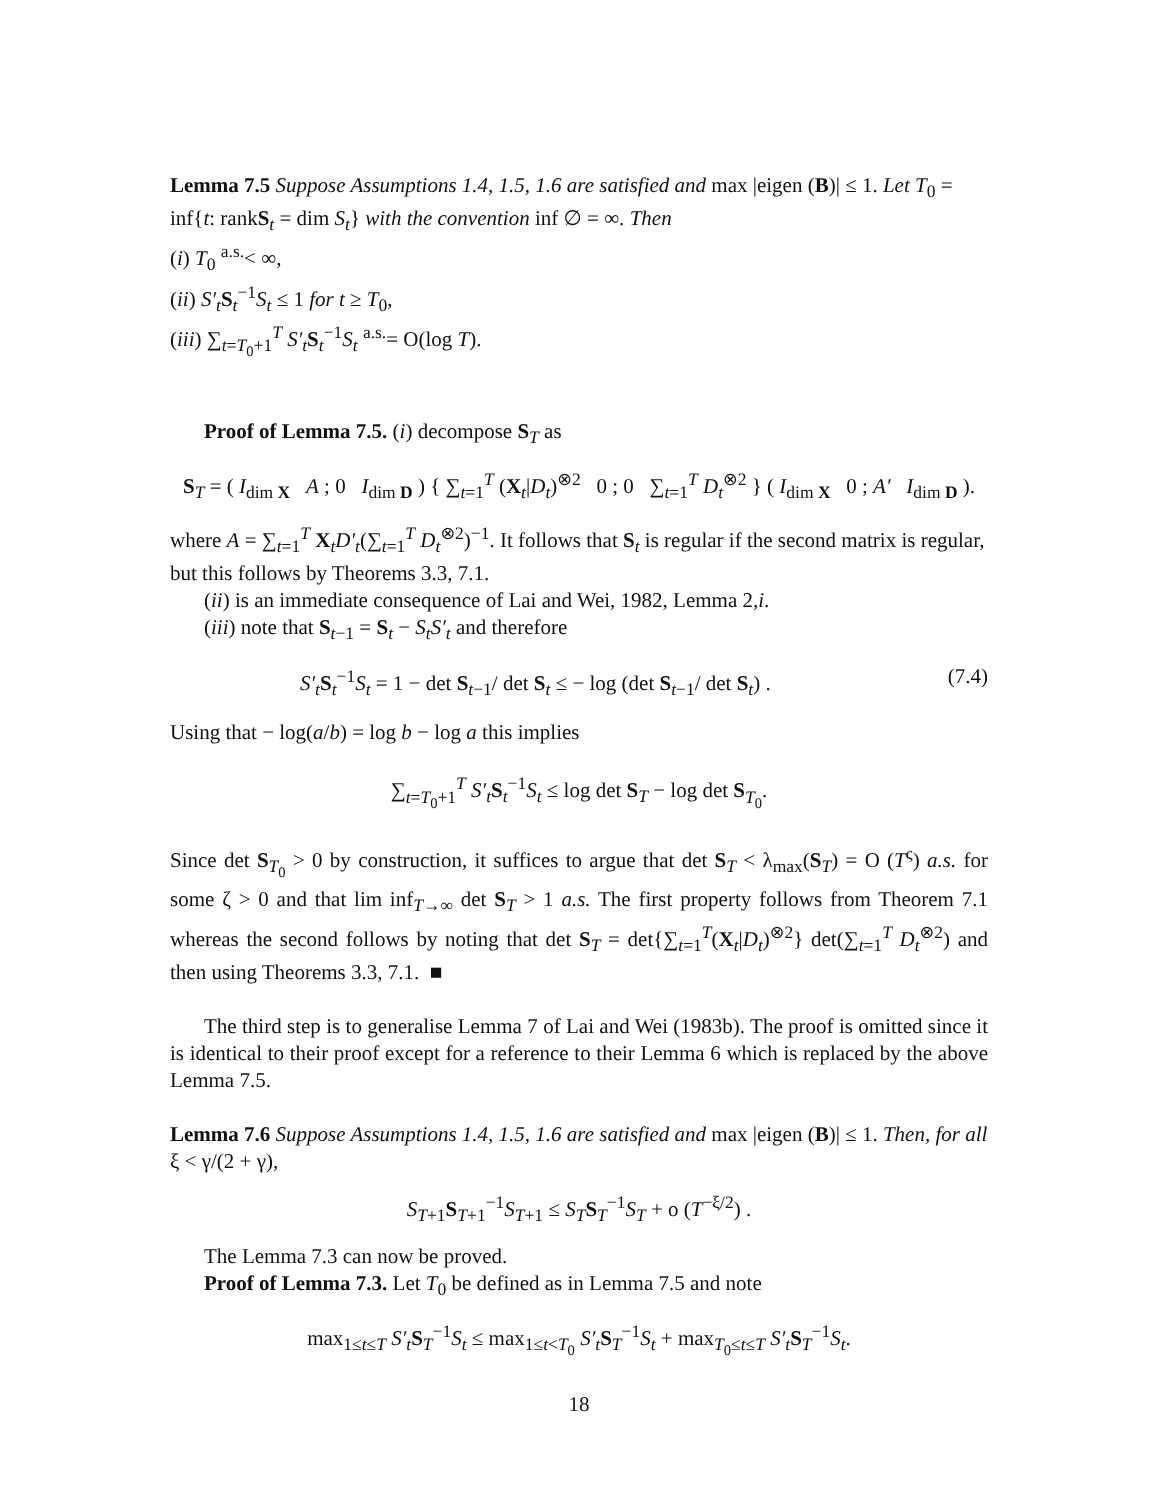Lemma 7.5 Suppose Assumptions 1.4, 1.5, 1.6 are satisfied and max |eigen (B)| ≤ 1. Let T<sub>0</sub> = inf{t: rankS<sub>t</sub> = dim S<sub>t</sub>} with the convention inf ∅ = ∞. Then
(i) T<sub>0</sub> <sup>a.s.</sup>< ∞,
(ii) S′<sub>t</sub> S<sub>t</sub><sup>−1</sup>S<sub>t</sub> ≤ 1 for t ≥ T<sub>0</sub>,
(iii) ∑<sub>t=T<sub>0</sub>+1</sub><sup>T</sup> S′<sub>t</sub> S<sub>t</sub><sup>−1</sup>S<sub>t</sub> <sup>a.s.</sup>= O(log T).
Proof of Lemma 7.5. (i) decompose S<sub>T</sub> as
S<sub>T</sub> = ( I<sub>dim X</sub> A ; 0 I<sub>dim D</sub> ) { ∑<sub>t=1</sub><sup>T</sup> (X<sub>t</sub>|D<sub>t</sub>)<sup>⊗2</sup> 0 ; 0 ∑<sub>t=1</sub><sup>T</sup> D<sub>t</sub><sup>⊗2</sup> } ( I<sub>dim X</sub> 0 ; A′ I<sub>dim D</sub> ).
where A = ∑<sub>t=1</sub><sup>T</sup> X<sub>t</sub>D′<sub>t</sub>(∑<sub>t=1</sub><sup>T</sup> D<sub>t</sub><sup>⊗2</sup>)<sup>−1</sup>. It follows that S<sub>t</sub> is regular if the second matrix is regular, but this follows by Theorems 3.3, 7.1.
(ii) is an immediate consequence of Lai and Wei, 1982, Lemma 2,i.
(iii) note that S<sub>t−1</sub> = S<sub>t</sub> − S<sub>t</sub>S′<sub>t</sub> and therefore
S′<sub>t</sub> S<sub>t</sub><sup>−1</sup>S<sub>t</sub> = 1 − det S<sub>t−1</sub>/ det S<sub>t</sub> ≤ − log (det S<sub>t−1</sub>/ det S<sub>t</sub>) . (7.4)
Using that − log(a/b) = log b − log a this implies
∑<sub>t=T<sub>0</sub>+1</sub><sup>T</sup> S′<sub>t</sub> S<sub>t</sub><sup>−1</sup>S<sub>t</sub> ≤ log det S<sub>T</sub> − log det S<sub>T<sub>0</sub></sub>.
Since det S<sub>T<sub>0</sub></sub> > 0 by construction, it suffices to argue that det S<sub>T</sub> < λ<sub>max</sub>(S<sub>T</sub>) = O (T<sup>ς</sup>) a.s. for some ζ > 0 and that lim inf<sub>T→∞</sub> det S<sub>T</sub> > 1 a.s. The first property follows from Theorem 7.1 whereas the second follows by noting that det S<sub>T</sub> = det{∑<sub>t=1</sub><sup>T</sup>(X<sub>t</sub>|D<sub>t</sub>)<sup>⊗2</sup>} det(∑<sub>t=1</sub><sup>T</sup> D<sub>t</sub><sup>⊗2</sup>) and then using Theorems 3.3, 7.1. ■
The third step is to generalise Lemma 7 of Lai and Wei (1983b). The proof is omitted since it is identical to their proof except for a reference to their Lemma 6 which is replaced by the above Lemma 7.5.
Lemma 7.6 Suppose Assumptions 1.4, 1.5, 1.6 are satisfied and max |eigen (B)| ≤ 1. Then, for all ξ < γ/(2 + γ),
S<sub>T+1</sub>S<sub>T+1</sub><sup>−1</sup>S<sub>T+1</sub> ≤ S<sub>T</sub> S<sub>T</sub><sup>−1</sup>S<sub>T</sub> + o (T<sup>−ξ/2</sup>) .
The Lemma 7.3 can now be proved.
Proof of Lemma 7.3. Let T<sub>0</sub> be defined as in Lemma 7.5 and note
max<sub>1≤t≤T</sub> S′<sub>t</sub> S<sub>T</sub><sup>−1</sup>S<sub>t</sub> ≤ max<sub>1≤t<T<sub>0</sub></sub> S′<sub>t</sub> S<sub>T</sub><sup>−1</sup>S<sub>t</sub> + max<sub>T<sub>0</sub>≤t≤T</sub> S′<sub>t</sub> S<sub>T</sub><sup>−1</sup>S<sub>t</sub>.
18